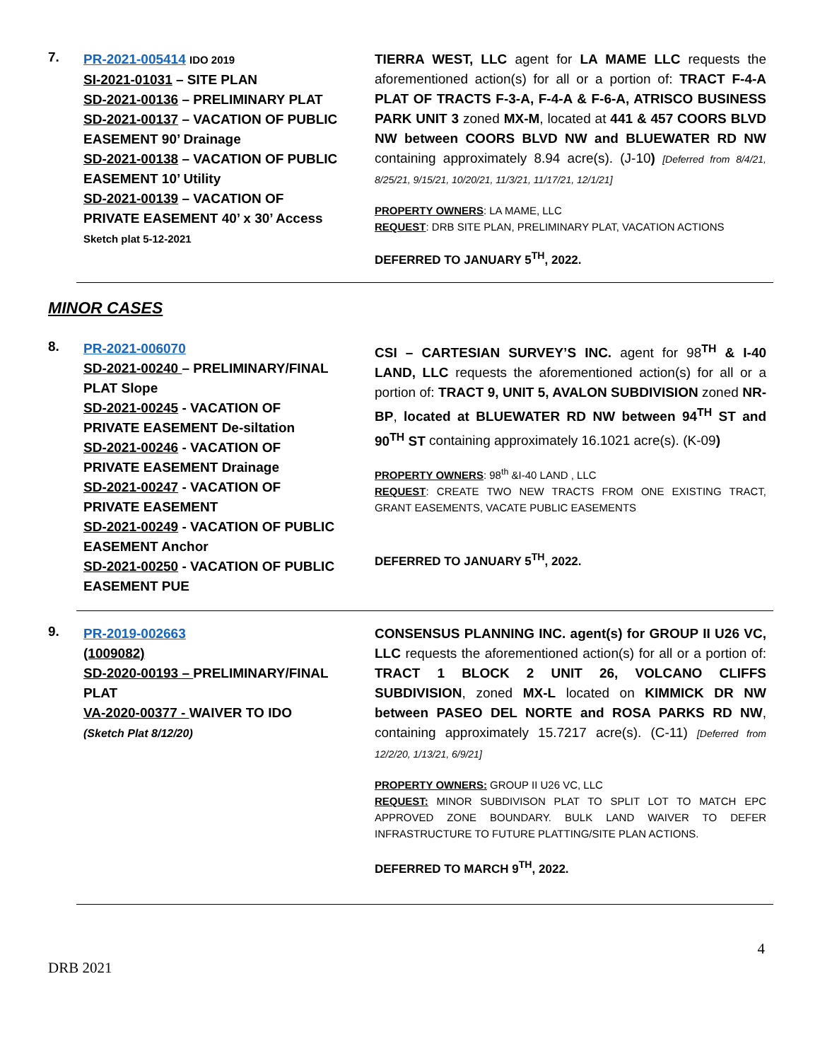7.
PR-2021-005414 IDO 2019
SI-2021-01031 – SITE PLAN
SD-2021-00136 – PRELIMINARY PLAT
SD-2021-00137 – VACATION OF PUBLIC EASEMENT 90’ Drainage
SD-2021-00138 – VACATION OF PUBLIC EASEMENT 10’ Utility
SD-2021-00139 – VACATION OF PRIVATE EASEMENT 40’ x 30’ Access
Sketch plat 5-12-2021
TIERRA WEST, LLC agent for LA MAME LLC requests the aforementioned action(s) for all or a portion of: TRACT F-4-A PLAT OF TRACTS F-3-A, F-4-A & F-6-A, ATRISCO BUSINESS PARK UNIT 3 zoned MX-M, located at 441 & 457 COORS BLVD NW between COORS BLVD NW and BLUEWATER RD NW containing approximately 8.94 acre(s). (J-10) [Deferred from 8/4/21, 8/25/21, 9/15/21, 10/20/21, 11/3/21, 11/17/21, 12/1/21]
PROPERTY OWNERS: LA MAME, LLC
REQUEST: DRB SITE PLAN, PRELIMINARY PLAT, VACATION ACTIONS
DEFERRED TO JANUARY 5<sup>TH</sup>, 2022.
MINOR CASES
8.
PR-2021-006070
SD-2021-00240 – PRELIMINARY/FINAL PLAT Slope
SD-2021-00245 - VACATION OF PRIVATE EASEMENT De-siltation
SD-2021-00246 - VACATION OF PRIVATE EASEMENT Drainage
SD-2021-00247 - VACATION OF PRIVATE EASEMENT
SD-2021-00249 - VACATION OF PUBLIC EASEMENT Anchor
SD-2021-00250 - VACATION OF PUBLIC EASEMENT PUE
CSI – CARTESIAN SURVEY’S INC. agent for 98<sup>TH</sup> & I-40 LAND, LLC requests the aforementioned action(s) for all or a portion of: TRACT 9, UNIT 5, AVALON SUBDIVISION zoned NR-BP, located at BLUEWATER RD NW between 94<sup>TH</sup> ST and 90<sup>TH</sup> ST containing approximately 16.1021 acre(s). (K-09)
PROPERTY OWNERS: 98<sup>th</sup> &I-40 LAND , LLC
REQUEST: CREATE TWO NEW TRACTS FROM ONE EXISTING TRACT, GRANT EASEMENTS, VACATE PUBLIC EASEMENTS
DEFERRED TO JANUARY 5<sup>TH</sup>, 2022.
9.
PR-2019-002663
(1009082)
SD-2020-00193 – PRELIMINARY/FINAL PLAT
VA-2020-00377 - WAIVER TO IDO
(Sketch Plat 8/12/20)
CONSENSUS PLANNING INC. agent(s) for GROUP II U26 VC, LLC requests the aforementioned action(s) for all or a portion of: TRACT 1 BLOCK 2 UNIT 26, VOLCANO CLIFFS SUBDIVISION, zoned MX-L located on KIMMICK DR NW between PASEO DEL NORTE and ROSA PARKS RD NW, containing approximately 15.7217 acre(s). (C-11) [Deferred from 12/2/20, 1/13/21, 6/9/21]
PROPERTY OWNERS: GROUP II U26 VC, LLC
REQUEST: MINOR SUBDIVISON PLAT TO SPLIT LOT TO MATCH EPC APPROVED ZONE BOUNDARY. BULK LAND WAIVER TO DEFER INFRASTRUCTURE TO FUTURE PLATTING/SITE PLAN ACTIONS.
DEFERRED TO MARCH 9<sup>TH</sup>, 2022.
4
DRB 2021